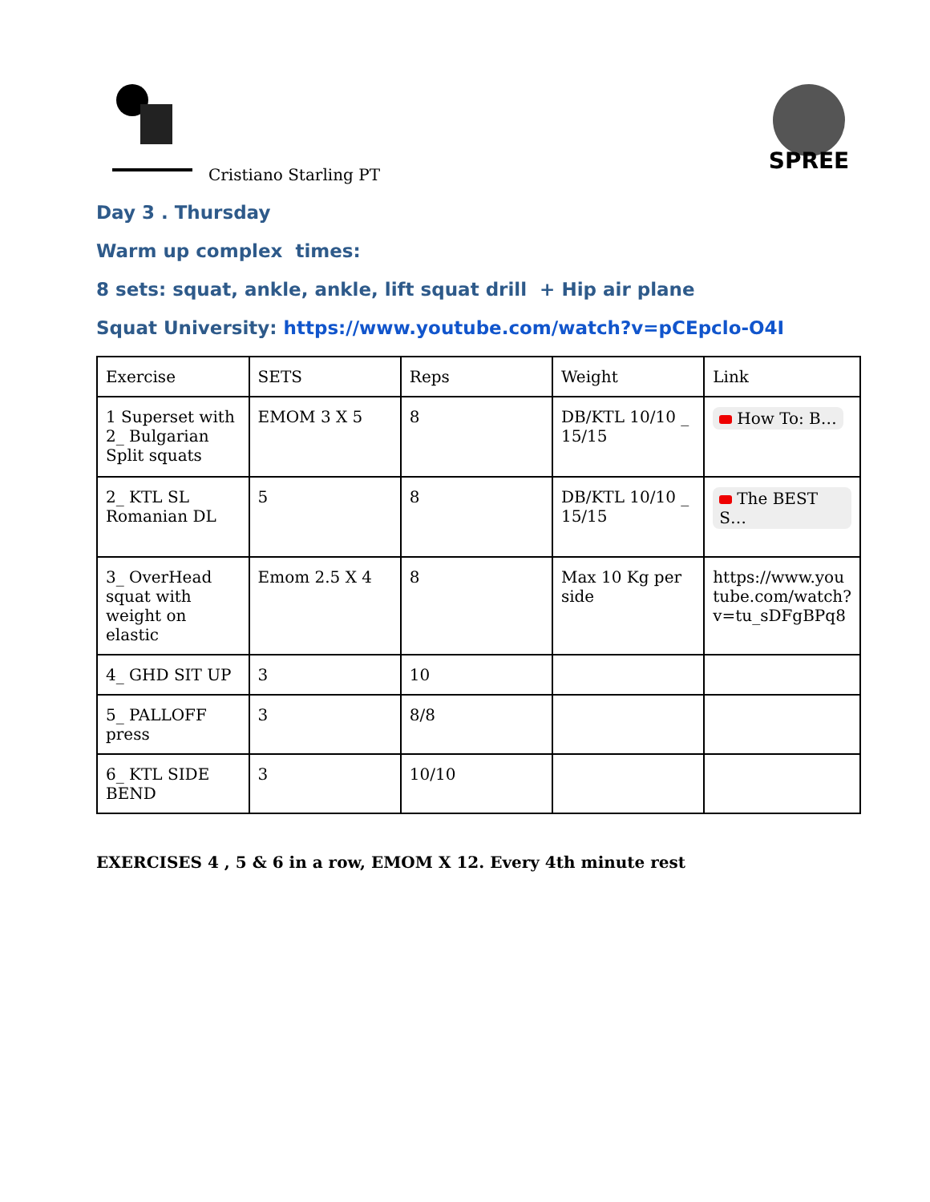Cristiano Starling PT
SPREE
Day 3 . Thursday
Warm up complex times:
8 sets: squat, ankle, ankle, lift squat drill + Hip air plane
Squat University: https://www.youtube.com/watch?v=pCEpclo-O4I
| Exercise | SETS | Reps | Weight | Link |
| 1 Superset with 2_ Bulgarian Split squats | EMOM 3 X 5 | 8 | DB/KTL 10/10 _ 15/15 | How To: B… |
| 2_ KTL SL Romanian DL | 5 | 8 | DB/KTL 10/10 _ 15/15 | The BEST S… |
| 3_ OverHead squat with weight on elastic | Emom 2.5 X 4 | 8 | Max 10 Kg per side | https://www.you tube.com/watch? v=tu_sDFgBPq8 |
| 4_ GHD SIT UP | 3 | 10 | | |
| 5_ PALLOFF press | 3 | 8/8 | | |
| 6_ KTL SIDE BEND | 3 | 10/10 | | |
EXERCISES 4 , 5 & 6 in a row, EMOM X 12. Every 4th minute rest